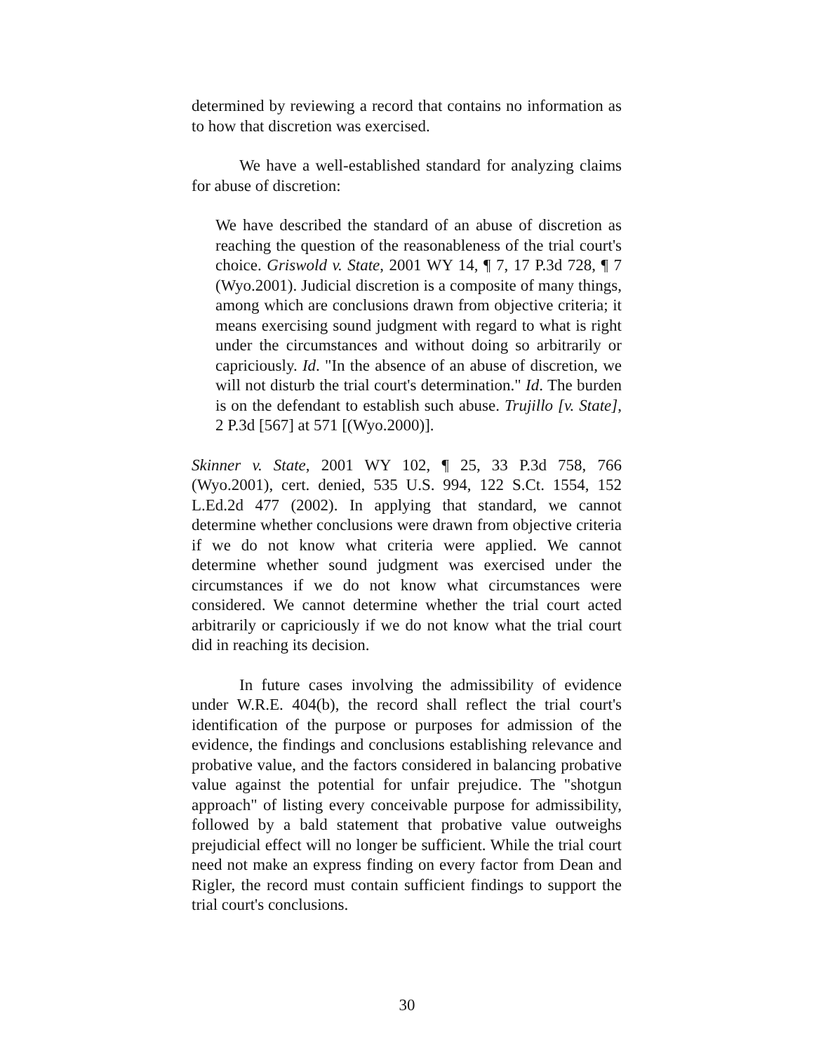determined by reviewing a record that contains no information as to how that discretion was exercised.
We have a well-established standard for analyzing claims for abuse of discretion:
We have described the standard of an abuse of discretion as reaching the question of the reasonableness of the trial court's choice. Griswold v. State, 2001 WY 14, ¶ 7, 17 P.3d 728, ¶ 7 (Wyo.2001). Judicial discretion is a composite of many things, among which are conclusions drawn from objective criteria; it means exercising sound judgment with regard to what is right under the circumstances and without doing so arbitrarily or capriciously. Id. "In the absence of an abuse of discretion, we will not disturb the trial court's determination." Id. The burden is on the defendant to establish such abuse. Trujillo [v. State], 2 P.3d [567] at 571 [(Wyo.2000)].
Skinner v. State, 2001 WY 102, ¶ 25, 33 P.3d 758, 766 (Wyo.2001), cert. denied, 535 U.S. 994, 122 S.Ct. 1554, 152 L.Ed.2d 477 (2002). In applying that standard, we cannot determine whether conclusions were drawn from objective criteria if we do not know what criteria were applied. We cannot determine whether sound judgment was exercised under the circumstances if we do not know what circumstances were considered. We cannot determine whether the trial court acted arbitrarily or capriciously if we do not know what the trial court did in reaching its decision.
In future cases involving the admissibility of evidence under W.R.E. 404(b), the record shall reflect the trial court's identification of the purpose or purposes for admission of the evidence, the findings and conclusions establishing relevance and probative value, and the factors considered in balancing probative value against the potential for unfair prejudice. The "shotgun approach" of listing every conceivable purpose for admissibility, followed by a bald statement that probative value outweighs prejudicial effect will no longer be sufficient. While the trial court need not make an express finding on every factor from Dean and Rigler, the record must contain sufficient findings to support the trial court's conclusions.
30